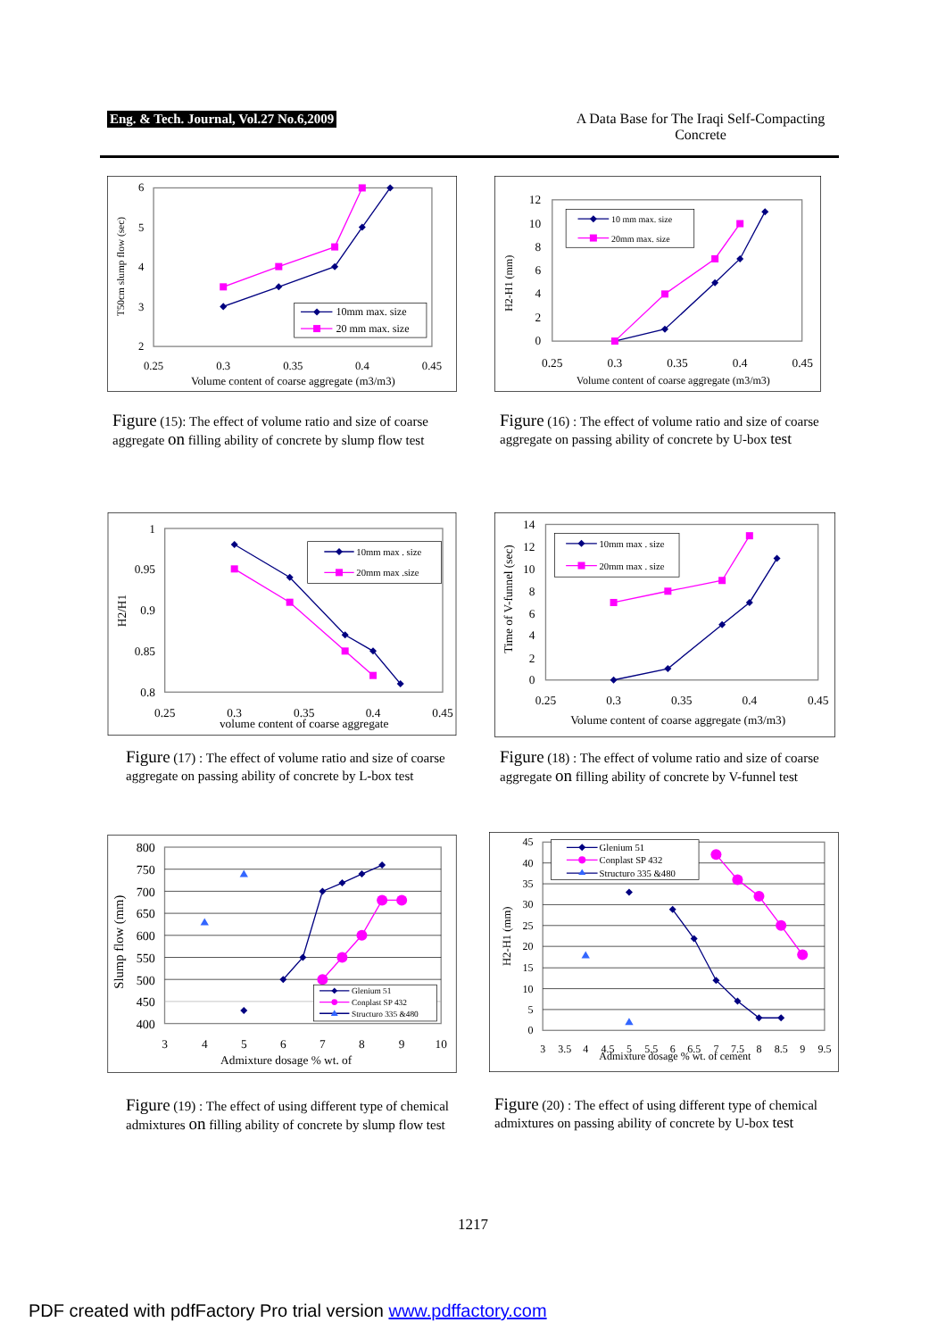Eng. & Tech. Journal, Vol.27 No.6,2009
A Data Base for The Iraqi Self-Compacting Concrete
6
5
4
3
2
0.25
0.3
0.35
0.4
0.45
Volume content of coarse aggregate (m3/m3)
T50cm slump flow (sec)
10mm max. size
20 mm max. size
Figure (15): The effect of volume ratio and size of coarse aggregate on filling ability of concrete by slump flow test
12
10
8
6
4
2
0
0.25
0.3
0.35
0.4
0.45
Volume content of coarse aggregate (m3/m3)
H2-H1 (mm)
10 mm max. size
20mm max. size
Figure (16) : The effect of volume ratio and size of coarse aggregate on passing ability of concrete by U-box test
1
0.95
0.9
0.85
0.8
0.25
0.3
0.35
0.4
0.45
volume content of coarse aggregate
H2/H1
10mm max . size
20mm max .size
Figure (17) : The effect of volume ratio and size of coarse aggregate on passing ability of concrete by L-box test
14
12
10
8
6
4
2
0
0.25
0.3
0.35
0.4
0.45
Volume content of coarse aggregate (m3/m3)
Time of V-funnel (sec)
10mm max . size
20mm max . size
Figure (18) : The effect of volume ratio and size of coarse aggregate on filling ability of concrete by V-funnel test
800
750
700
650
600
550
500
450
400
3
4
5
6
7
8
9
10
Admixture dosage % wt. of
Slump flow (mm)
Glenium 51
Conplast SP 432
Structuro 335 &480
Figure (19) : The effect of using different type of chemical admixtures on filling ability of concrete by slump flow test
45
40
35
30
25
20
15
10
5
0
3
3.5
4
4.5
5
5.5
6
6.5
7
7.5
8
8.5
9
9.5
Admixture dosage % wt. of cement
H2-H1 (mm)
Glenium 51
Conplast SP 432
Structuro 335 &480
Figure (20) : The effect of using different type of chemical admixtures on passing ability of concrete by U-box test
1217
PDF created with pdfFactory Pro trial version www.pdffactory.com